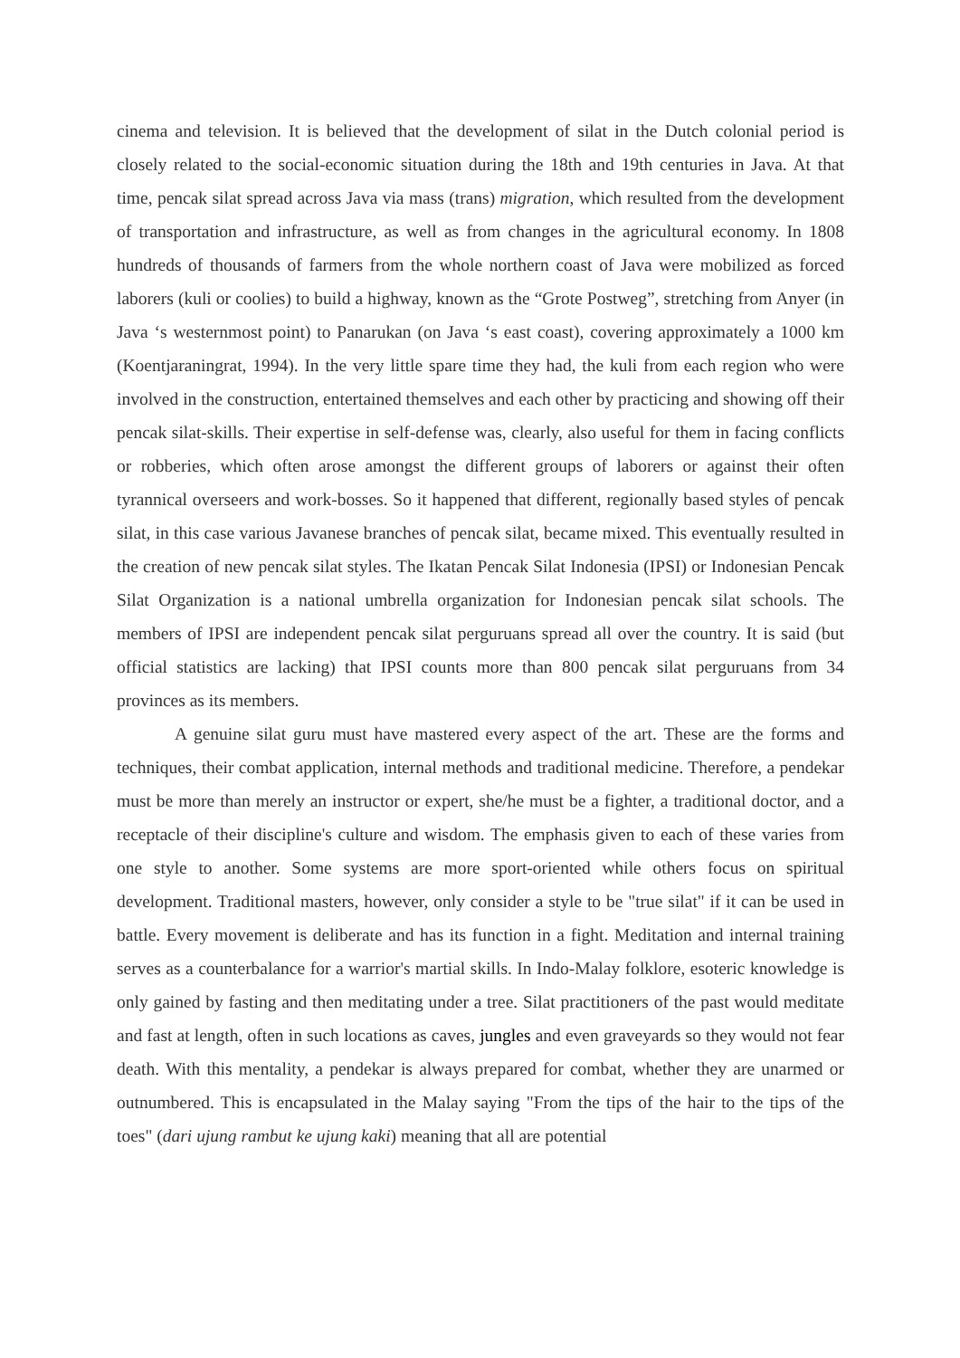cinema and television. It is believed that the development of silat in the Dutch colonial period is closely related to the social-economic situation during the 18th and 19th centuries in Java. At that time, pencak silat spread across Java via mass (trans) migration, which resulted from the development of transportation and infrastructure, as well as from changes in the agricultural economy. In 1808 hundreds of thousands of farmers from the whole northern coast of Java were mobilized as forced laborers (kuli or coolies) to build a highway, known as the “Grote Postweg”, stretching from Anyer (in Java ‘s westernmost point) to Panarukan (on Java ‘s east coast), covering approximately a 1000 km (Koentjaraningrat, 1994). In the very little spare time they had, the kuli from each region who were involved in the construction, entertained themselves and each other by practicing and showing off their pencak silat-skills. Their expertise in self-defense was, clearly, also useful for them in facing conflicts or robberies, which often arose amongst the different groups of laborers or against their often tyrannical overseers and work-bosses. So it happened that different, regionally based styles of pencak silat, in this case various Javanese branches of pencak silat, became mixed. This eventually resulted in the creation of new pencak silat styles. The Ikatan Pencak Silat Indonesia (IPSI) or Indonesian Pencak Silat Organization is a national umbrella organization for Indonesian pencak silat schools. The members of IPSI are independent pencak silat perguruans spread all over the country. It is said (but official statistics are lacking) that IPSI counts more than 800 pencak silat perguruans from 34 provinces as its members.
A genuine silat guru must have mastered every aspect of the art. These are the forms and techniques, their combat application, internal methods and traditional medicine. Therefore, a pendekar must be more than merely an instructor or expert, she/he must be a fighter, a traditional doctor, and a receptacle of their discipline's culture and wisdom. The emphasis given to each of these varies from one style to another. Some systems are more sport-oriented while others focus on spiritual development. Traditional masters, however, only consider a style to be "true silat" if it can be used in battle. Every movement is deliberate and has its function in a fight. Meditation and internal training serves as a counterbalance for a warrior's martial skills. In Indo-Malay folklore, esoteric knowledge is only gained by fasting and then meditating under a tree. Silat practitioners of the past would meditate and fast at length, often in such locations as caves, jungles and even graveyards so they would not fear death. With this mentality, a pendekar is always prepared for combat, whether they are unarmed or outnumbered. This is encapsulated in the Malay saying "From the tips of the hair to the tips of the toes" (dari ujung rambut ke ujung kaki) meaning that all are potential